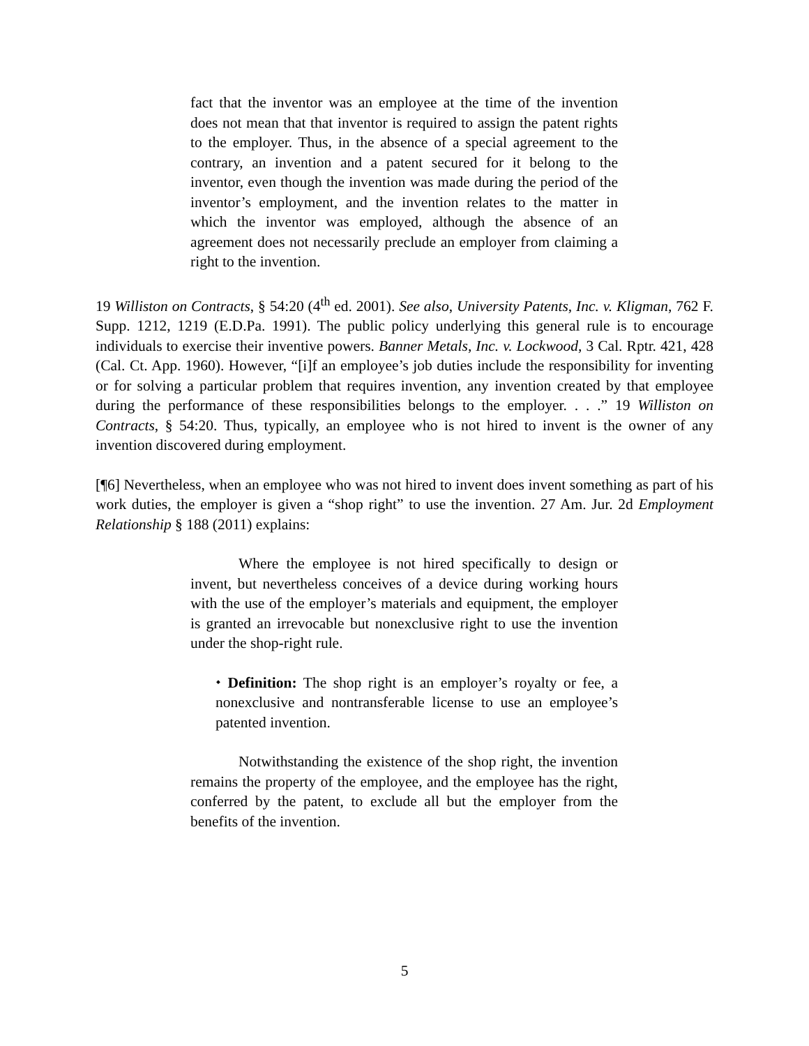fact that the inventor was an employee at the time of the invention does not mean that that inventor is required to assign the patent rights to the employer. Thus, in the absence of a special agreement to the contrary, an invention and a patent secured for it belong to the inventor, even though the invention was made during the period of the inventor’s employment, and the invention relates to the matter in which the inventor was employed, although the absence of an agreement does not necessarily preclude an employer from claiming a right to the invention.
19 Williston on Contracts, § 54:20 (4<sup>th</sup> ed. 2001). See also, University Patents, Inc. v. Kligman, 762 F. Supp. 1212, 1219 (E.D.Pa. 1991). The public policy underlying this general rule is to encourage individuals to exercise their inventive powers. Banner Metals, Inc. v. Lockwood, 3 Cal. Rptr. 421, 428 (Cal. Ct. App. 1960). However, “[i]f an employee’s job duties include the responsibility for inventing or for solving a particular problem that requires invention, any invention created by that employee during the performance of these responsibilities belongs to the employer. . . .” 19 Williston on Contracts, § 54:20. Thus, typically, an employee who is not hired to invent is the owner of any invention discovered during employment.
[¶6] Nevertheless, when an employee who was not hired to invent does invent something as part of his work duties, the employer is given a “shop right” to use the invention. 27 Am. Jur. 2d Employment Relationship § 188 (2011) explains:
Where the employee is not hired specifically to design or invent, but nevertheless conceives of a device during working hours with the use of the employer’s materials and equipment, the employer is granted an irrevocable but nonexclusive right to use the invention under the shop-right rule.
⬩ Definition: The shop right is an employer’s royalty or fee, a nonexclusive and nontransferable license to use an employee’s patented invention.
Notwithstanding the existence of the shop right, the invention remains the property of the employee, and the employee has the right, conferred by the patent, to exclude all but the employer from the benefits of the invention.
5